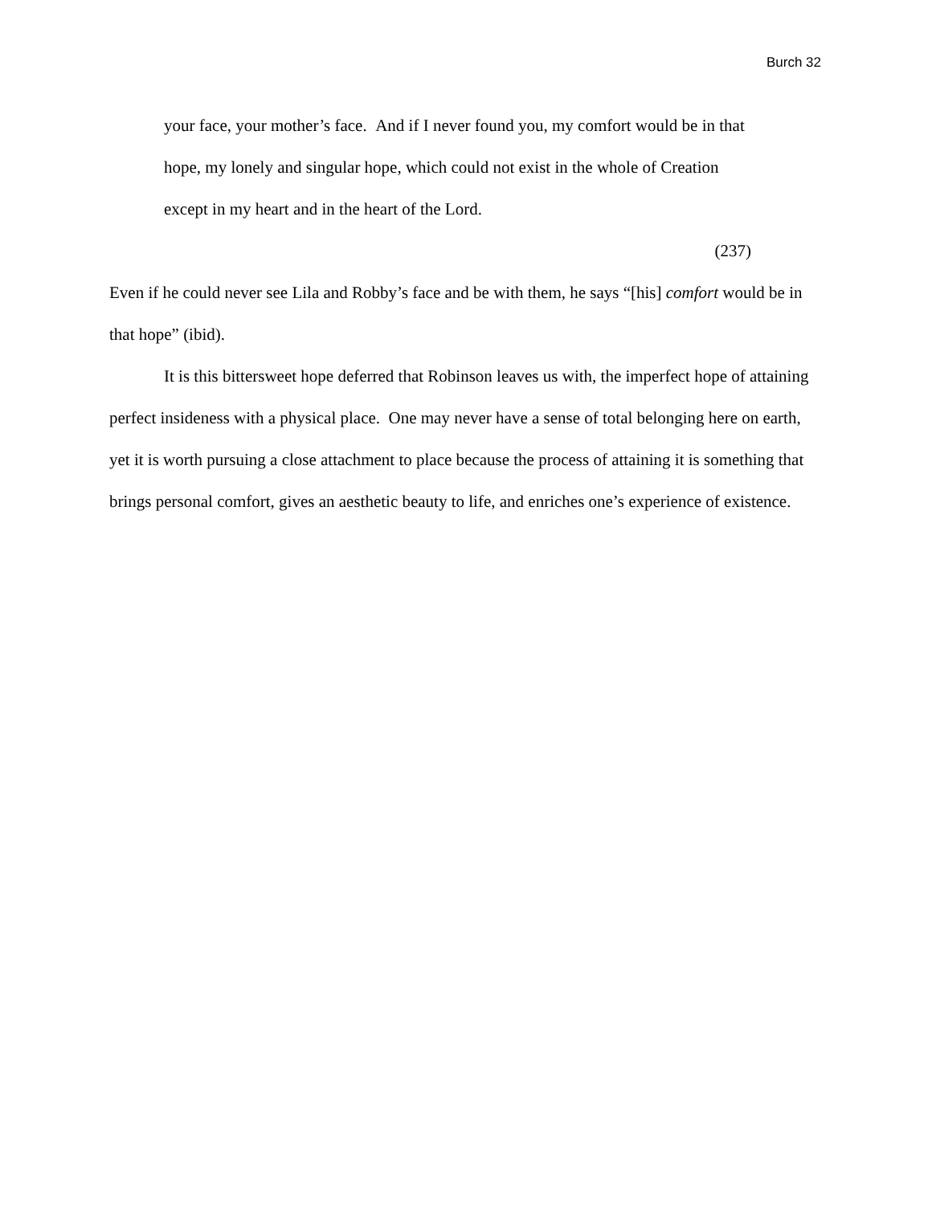Burch 32
your face, your mother’s face. And if I never found you, my comfort would be in that hope, my lonely and singular hope, which could not exist in the whole of Creation except in my heart and in the heart of the Lord.
(237)
Even if he could never see Lila and Robby’s face and be with them, he says “[his] comfort would be in that hope” (ibid).
It is this bittersweet hope deferred that Robinson leaves us with, the imperfect hope of attaining perfect insideness with a physical place. One may never have a sense of total belonging here on earth, yet it is worth pursuing a close attachment to place because the process of attaining it is something that brings personal comfort, gives an aesthetic beauty to life, and enriches one’s experience of existence.